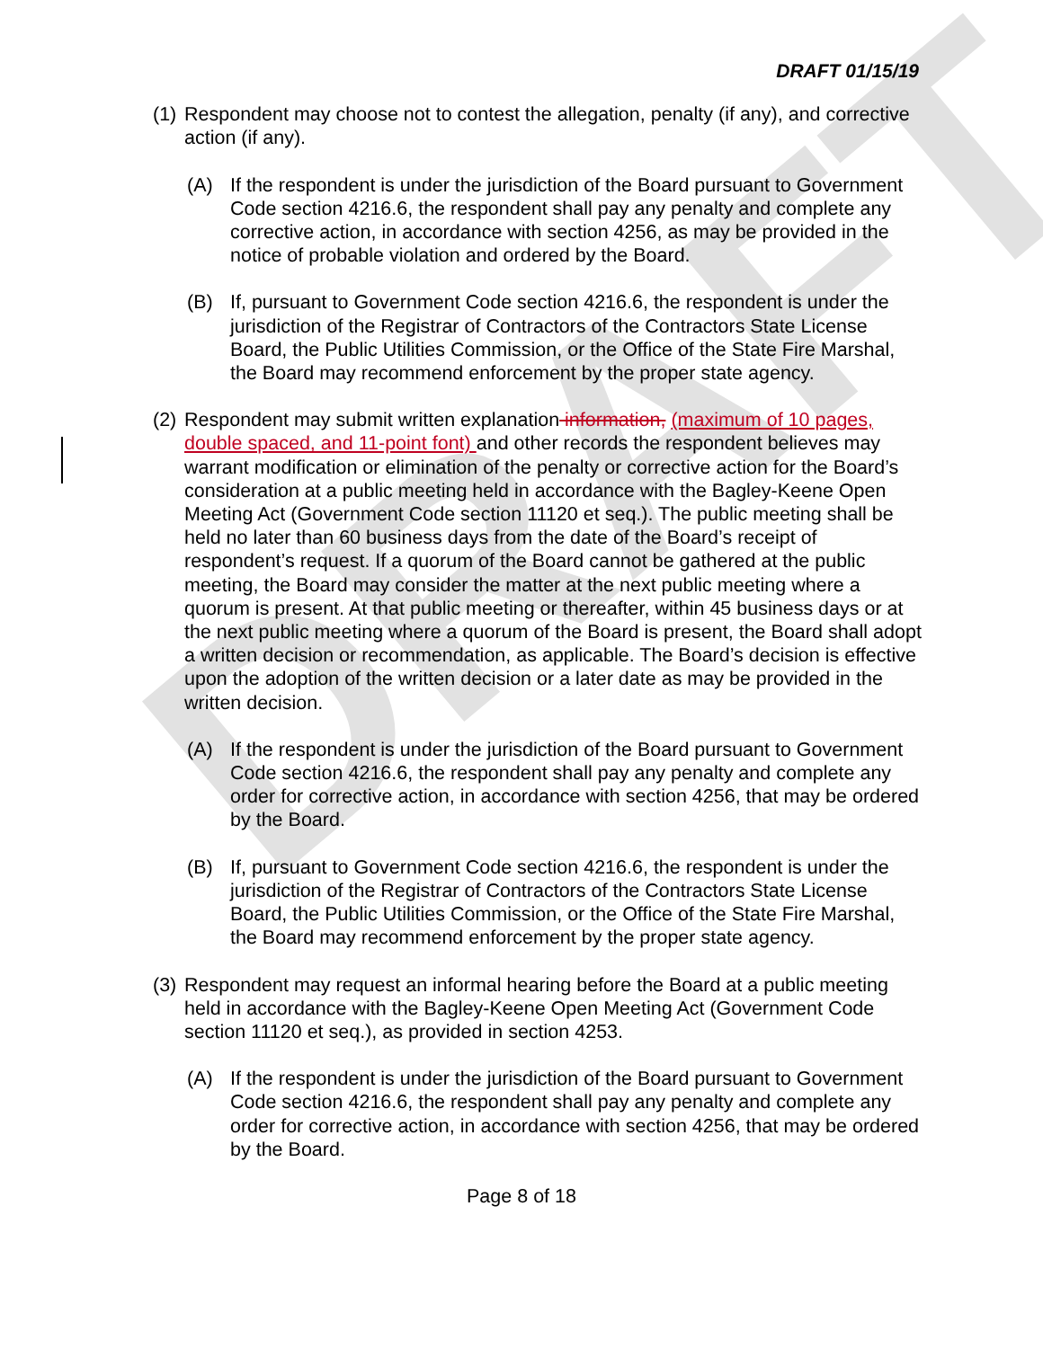DRAFT
DRAFT 01/15/19
(1) Respondent may choose not to contest the allegation, penalty (if any), and corrective action (if any).
(A) If the respondent is under the jurisdiction of the Board pursuant to Government Code section 4216.6, the respondent shall pay any penalty and complete any corrective action, in accordance with section 4256, as may be provided in the notice of probable violation and ordered by the Board.
(B) If, pursuant to Government Code section 4216.6, the respondent is under the jurisdiction of the Registrar of Contractors of the Contractors State License Board, the Public Utilities Commission, or the Office of the State Fire Marshal, the Board may recommend enforcement by the proper state agency.
(2) Respondent may submit written explanation information, (maximum of 10 pages, double spaced, and 11-point font) and other records the respondent believes may warrant modification or elimination of the penalty or corrective action for the Board’s consideration at a public meeting held in accordance with the Bagley-Keene Open Meeting Act (Government Code section 11120 et seq.). The public meeting shall be held no later than 60 business days from the date of the Board’s receipt of respondent’s request. If a quorum of the Board cannot be gathered at the public meeting, the Board may consider the matter at the next public meeting where a quorum is present. At that public meeting or thereafter, within 45 business days or at the next public meeting where a quorum of the Board is present, the Board shall adopt a written decision or recommendation, as applicable. The Board’s decision is effective upon the adoption of the written decision or a later date as may be provided in the written decision.
(A) If the respondent is under the jurisdiction of the Board pursuant to Government Code section 4216.6, the respondent shall pay any penalty and complete any order for corrective action, in accordance with section 4256, that may be ordered by the Board.
(B) If, pursuant to Government Code section 4216.6, the respondent is under the jurisdiction of the Registrar of Contractors of the Contractors State License Board, the Public Utilities Commission, or the Office of the State Fire Marshal, the Board may recommend enforcement by the proper state agency.
(3) Respondent may request an informal hearing before the Board at a public meeting held in accordance with the Bagley-Keene Open Meeting Act (Government Code section 11120 et seq.), as provided in section 4253.
(A) If the respondent is under the jurisdiction of the Board pursuant to Government Code section 4216.6, the respondent shall pay any penalty and complete any order for corrective action, in accordance with section 4256, that may be ordered by the Board.
Page 8 of 18